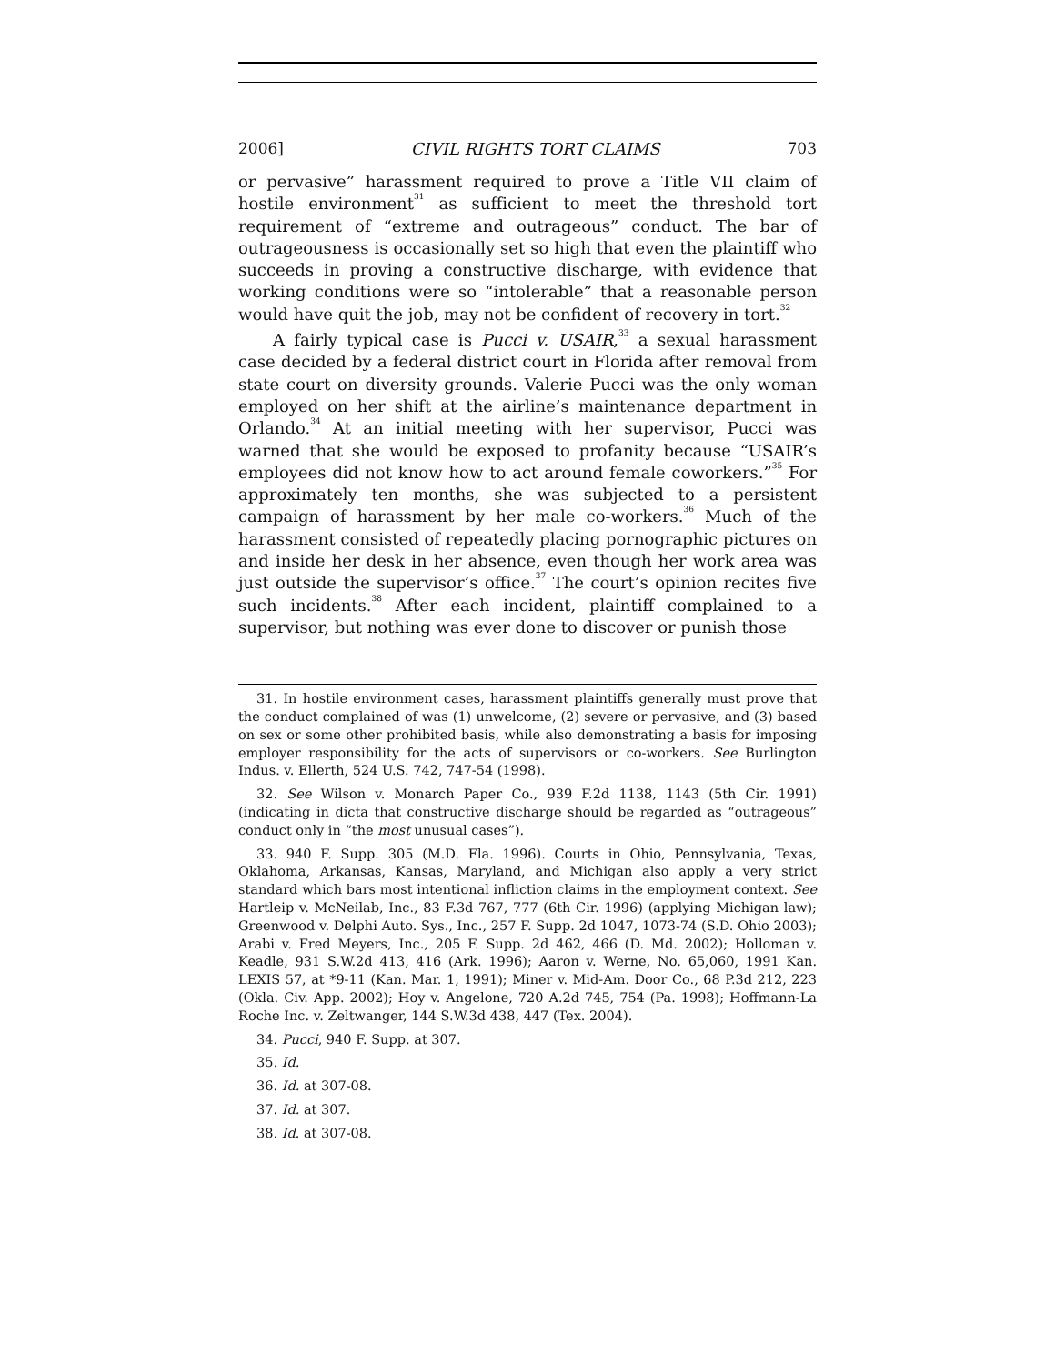2006] CIVIL RIGHTS TORT CLAIMS 703
or pervasive” harassment required to prove a Title VII claim of hostile environment<sup>31</sup> as sufficient to meet the threshold tort requirement of “extreme and outrageous” conduct. The bar of outrageousness is occasionally set so high that even the plaintiff who succeeds in proving a constructive discharge, with evidence that working conditions were so “intolerable” that a reasonable person would have quit the job, may not be confident of recovery in tort.<sup>32</sup>
A fairly typical case is Pucci v. USAIR,<sup>33</sup> a sexual harassment case decided by a federal district court in Florida after removal from state court on diversity grounds. Valerie Pucci was the only woman employed on her shift at the airline’s maintenance department in Orlando.<sup>34</sup> At an initial meeting with her supervisor, Pucci was warned that she would be exposed to profanity because “USAIR’s employees did not know how to act around female coworkers.”<sup>35</sup> For approximately ten months, she was subjected to a persistent campaign of harassment by her male co-workers.<sup>36</sup> Much of the harassment consisted of repeatedly placing pornographic pictures on and inside her desk in her absence, even though her work area was just outside the supervisor’s office.<sup>37</sup> The court’s opinion recites five such incidents.<sup>38</sup> After each incident, plaintiff complained to a supervisor, but nothing was ever done to discover or punish those
31. In hostile environment cases, harassment plaintiffs generally must prove that the conduct complained of was (1) unwelcome, (2) severe or pervasive, and (3) based on sex or some other prohibited basis, while also demonstrating a basis for imposing employer responsibility for the acts of supervisors or co-workers. See Burlington Indus. v. Ellerth, 524 U.S. 742, 747-54 (1998).
32. See Wilson v. Monarch Paper Co., 939 F.2d 1138, 1143 (5th Cir. 1991) (indicating in dicta that constructive discharge should be regarded as “outrageous” conduct only in “the most unusual cases”).
33. 940 F. Supp. 305 (M.D. Fla. 1996). Courts in Ohio, Pennsylvania, Texas, Oklahoma, Arkansas, Kansas, Maryland, and Michigan also apply a very strict standard which bars most intentional infliction claims in the employment context. See Hartleip v. McNeilab, Inc., 83 F.3d 767, 777 (6th Cir. 1996) (applying Michigan law); Greenwood v. Delphi Auto. Sys., Inc., 257 F. Supp. 2d 1047, 1073-74 (S.D. Ohio 2003); Arabi v. Fred Meyers, Inc., 205 F. Supp. 2d 462, 466 (D. Md. 2002); Holloman v. Keadle, 931 S.W.2d 413, 416 (Ark. 1996); Aaron v. Werne, No. 65,060, 1991 Kan. LEXIS 57, at *9-11 (Kan. Mar. 1, 1991); Miner v. Mid-Am. Door Co., 68 P.3d 212, 223 (Okla. Civ. App. 2002); Hoy v. Angelone, 720 A.2d 745, 754 (Pa. 1998); Hoffmann-La Roche Inc. v. Zeltwanger, 144 S.W.3d 438, 447 (Tex. 2004).
34. Pucci, 940 F. Supp. at 307.
35. Id.
36. Id. at 307-08.
37. Id. at 307.
38. Id. at 307-08.